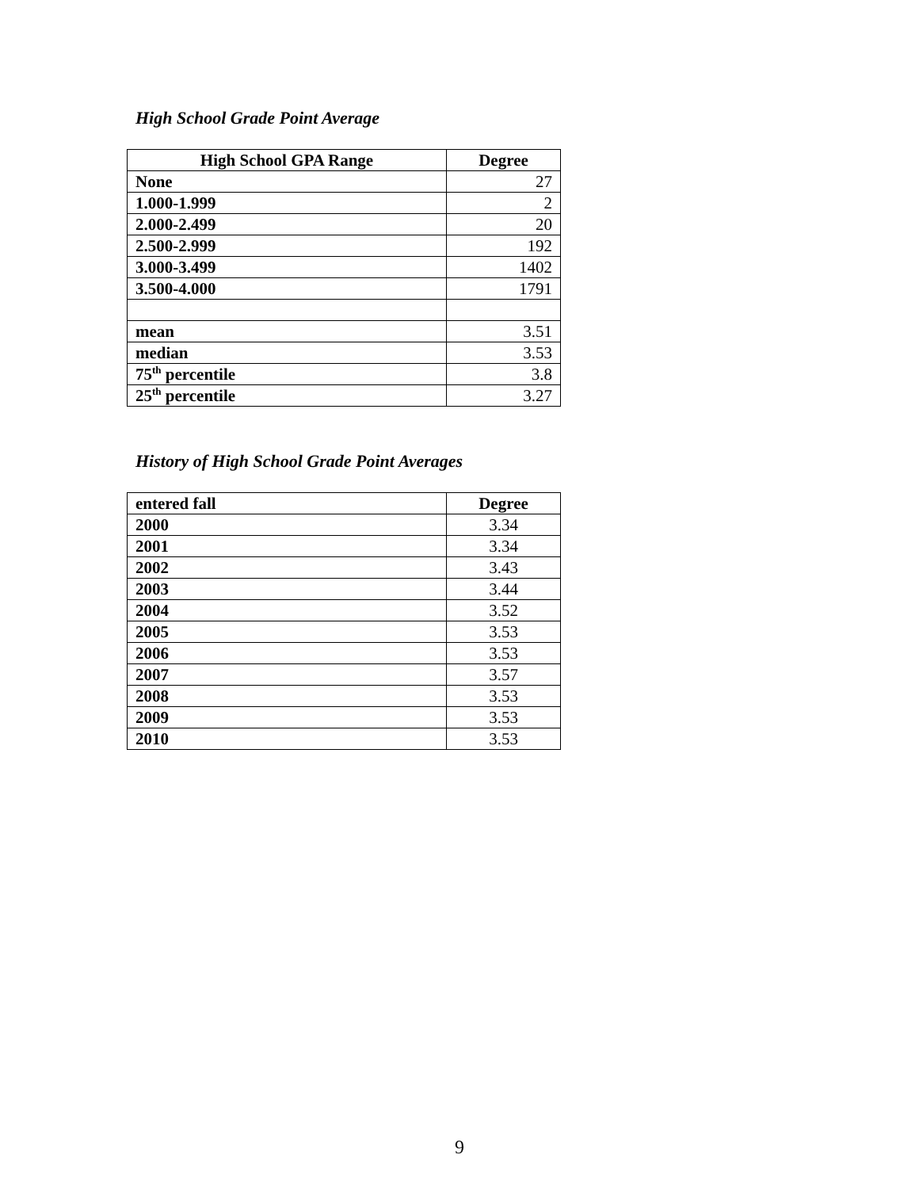High School Grade Point Average
| High School GPA Range | Degree |
| --- | --- |
| None | 27 |
| 1.000-1.999 | 2 |
| 2.000-2.499 | 20 |
| 2.500-2.999 | 192 |
| 3.000-3.499 | 1402 |
| 3.500-4.000 | 1791 |
| mean | 3.51 |
| median | 3.53 |
| 75<sup>th</sup> percentile | 3.8 |
| 25<sup>th</sup> percentile | 3.27 |
History of High School Grade Point Averages
| entered fall | Degree |
| 2000 | 3.34 |
| 2001 | 3.34 |
| 2002 | 3.43 |
| 2003 | 3.44 |
| 2004 | 3.52 |
| 2005 | 3.53 |
| 2006 | 3.53 |
| 2007 | 3.57 |
| 2008 | 3.53 |
| 2009 | 3.53 |
| 2010 | 3.53 |
9